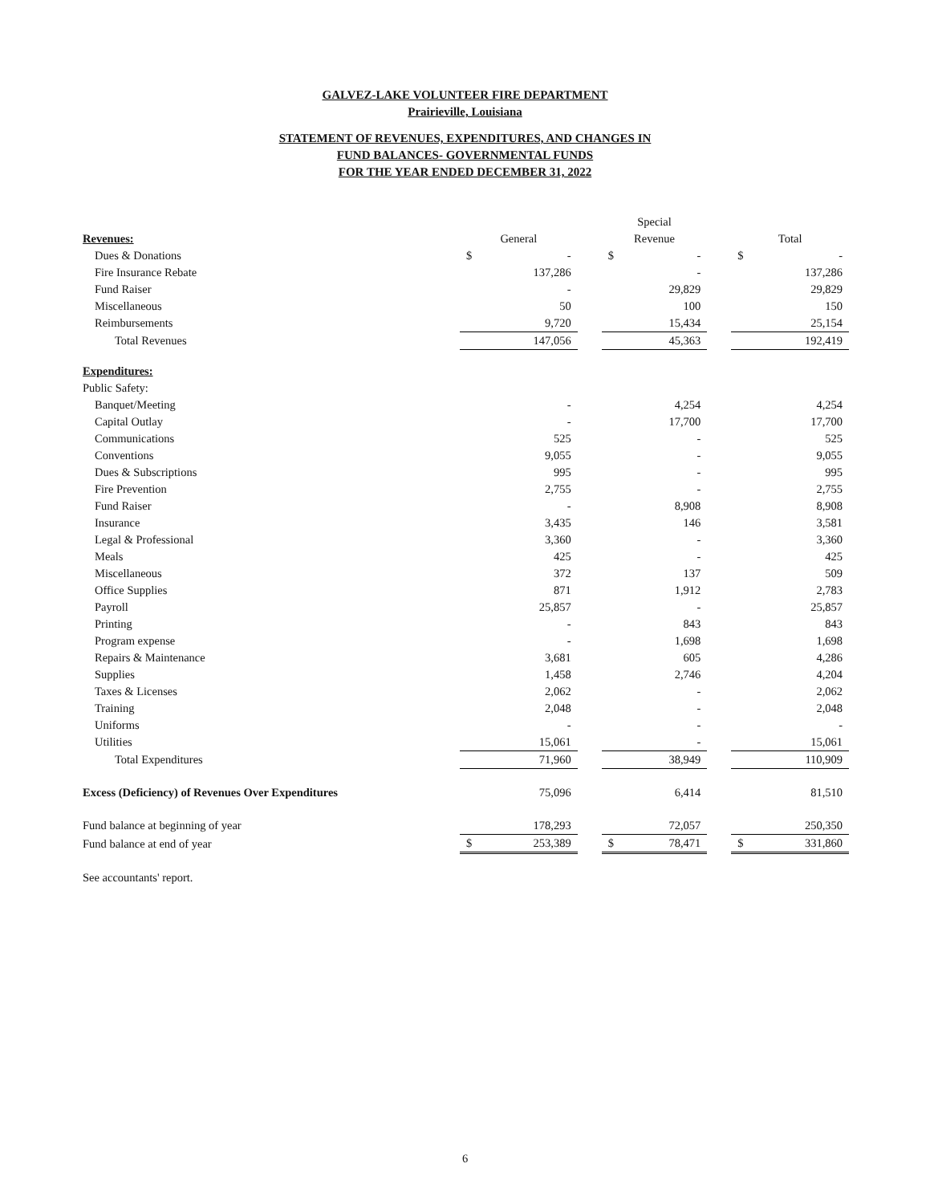GALVEZ-LAKE VOLUNTEER FIRE DEPARTMENT
Prairieville, Louisiana
STATEMENT OF REVENUES, EXPENDITURES, AND CHANGES IN
FUND BALANCES- GOVERNMENTAL FUNDS
FOR THE YEAR ENDED DECEMBER 31, 2022
| | | | | Special | | | | |
| Revenues: | General | | | Revenue | | | Total | |
| Dues & Donations | $ | - | | $ | - | | $ | - |
| Fire Insurance Rebate | | 137,286 | | | - | | | 137,286 |
| Fund Raiser | | - | | | 29,829 | | | 29,829 |
| Miscellaneous | | 50 | | | 100 | | | 150 |
| Reimbursements | | 9,720 | | | 15,434 | | | 25,154 |
| Total Revenues | | 147,056 | | | 45,363 | | | 192,419 |
| Expenditures: | | | | | | | | |
| Public Safety: | | | | | | | | |
| Banquet/Meeting | | - | | | 4,254 | | | 4,254 |
| Capital Outlay | | - | | | 17,700 | | | 17,700 |
| Communications | | 525 | | | - | | | 525 |
| Conventions | | 9,055 | | | - | | | 9,055 |
| Dues & Subscriptions | | 995 | | | - | | | 995 |
| Fire Prevention | | 2,755 | | | - | | | 2,755 |
| Fund Raiser | | - | | | 8,908 | | | 8,908 |
| Insurance | | 3,435 | | | 146 | | | 3,581 |
| Legal & Professional | | 3,360 | | | - | | | 3,360 |
| Meals | | 425 | | | - | | | 425 |
| Miscellaneous | | 372 | | | 137 | | | 509 |
| Office Supplies | | 871 | | | 1,912 | | | 2,783 |
| Payroll | | 25,857 | | | - | | | 25,857 |
| Printing | | - | | | 843 | | | 843 |
| Program expense | | - | | | 1,698 | | | 1,698 |
| Repairs & Maintenance | | 3,681 | | | 605 | | | 4,286 |
| Supplies | | 1,458 | | | 2,746 | | | 4,204 |
| Taxes & Licenses | | 2,062 | | | - | | | 2,062 |
| Training | | 2,048 | | | - | | | 2,048 |
| Uniforms | | - | | | - | | | - |
| Utilities | | 15,061 | | | - | | | 15,061 |
| Total Expenditures | | 71,960 | | | 38,949 | | | 110,909 |
| Excess (Deficiency) of Revenues Over Expenditures | | 75,096 | | | 6,414 | | | 81,510 |
| Fund balance at beginning of year | | 178,293 | | | 72,057 | | | 250,350 |
| Fund balance at end of year | $ | 253,389 | | $ | 78,471 | | $ | 331,860 |
| See accountants' report. | | | | | | | | |
6